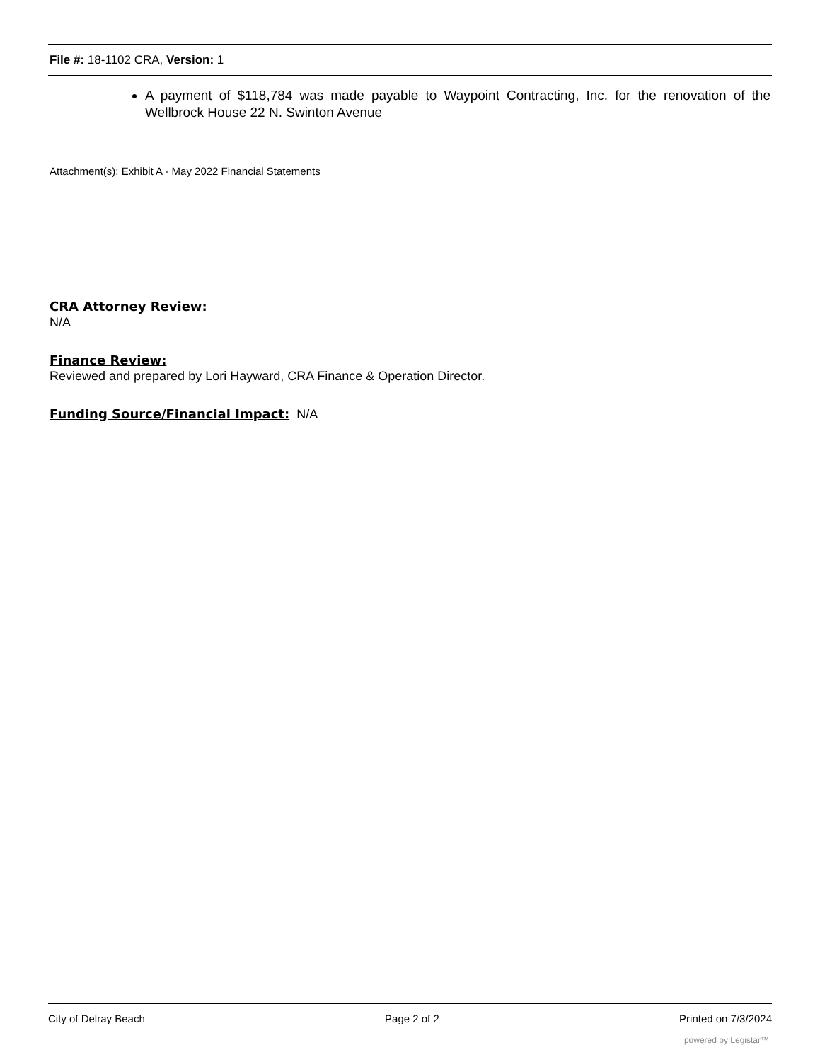File #: 18-1102 CRA, Version: 1
A payment of $118,784 was made payable to Waypoint Contracting, Inc. for the renovation of the Wellbrock House 22 N. Swinton Avenue
Attachment(s): Exhibit A - May 2022 Financial Statements
CRA Attorney Review:
N/A
Finance Review:
Reviewed and prepared by Lori Hayward, CRA Finance & Operation Director.
Funding Source/Financial Impact:
N/A
City of Delray Beach Page 2 of 2 Printed on 7/3/2024
powered by Legistar™